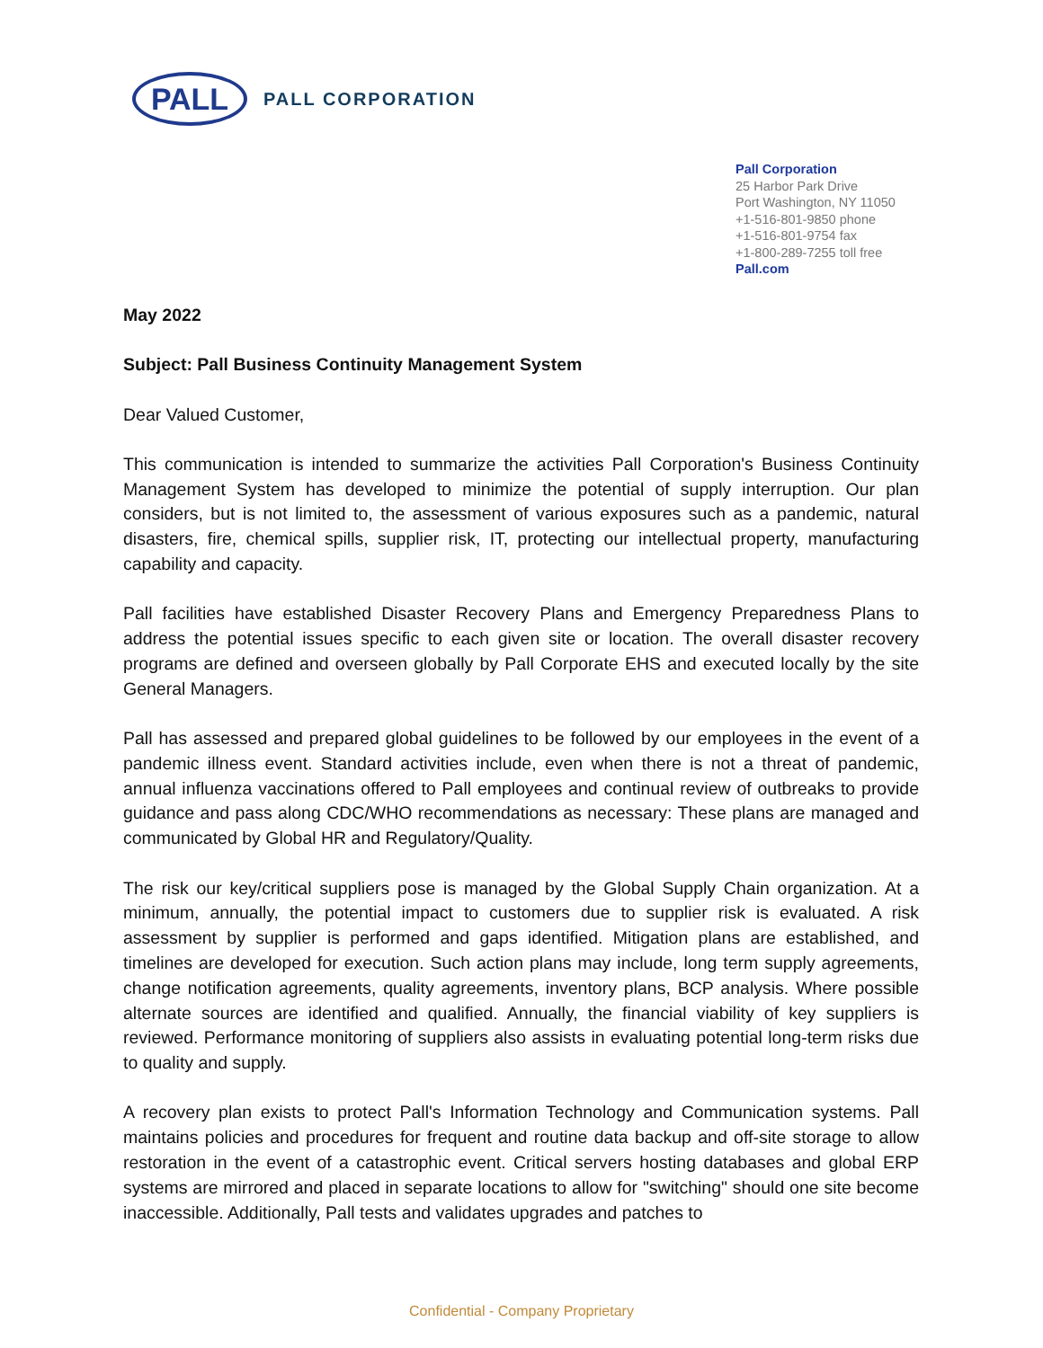PALL
PALL CORPORATION
Pall Corporation
25 Harbor Park Drive
Port Washington, NY 11050
+1-516-801-9850 phone
+1-516-801-9754 fax
+1-800-289-7255 toll free
Pall.com
May 2022
Subject: Pall Business Continuity Management System
Dear Valued Customer,
This communication is intended to summarize the activities Pall Corporation's Business Continuity Management System has developed to minimize the potential of supply interruption. Our plan considers, but is not limited to, the assessment of various exposures such as a pandemic, natural disasters, fire, chemical spills, supplier risk, IT, protecting our intellectual property, manufacturing capability and capacity.
Pall facilities have established Disaster Recovery Plans and Emergency Preparedness Plans to address the potential issues specific to each given site or location. The overall disaster recovery programs are defined and overseen globally by Pall Corporate EHS and executed locally by the site General Managers.
Pall has assessed and prepared global guidelines to be followed by our employees in the event of a pandemic illness event. Standard activities include, even when there is not a threat of pandemic, annual influenza vaccinations offered to Pall employees and continual review of outbreaks to provide guidance and pass along CDC/WHO recommendations as necessary: These plans are managed and communicated by Global HR and Regulatory/Quality.
The risk our key/critical suppliers pose is managed by the Global Supply Chain organization. At a minimum, annually, the potential impact to customers due to supplier risk is evaluated. A risk assessment by supplier is performed and gaps identified. Mitigation plans are established, and timelines are developed for execution. Such action plans may include, long term supply agreements, change notification agreements, quality agreements, inventory plans, BCP analysis. Where possible alternate sources are identified and qualified. Annually, the financial viability of key suppliers is reviewed. Performance monitoring of suppliers also assists in evaluating potential long-term risks due to quality and supply.
A recovery plan exists to protect Pall's Information Technology and Communication systems. Pall maintains policies and procedures for frequent and routine data backup and off-site storage to allow restoration in the event of a catastrophic event. Critical servers hosting databases and global ERP systems are mirrored and placed in separate locations to allow for "switching" should one site become inaccessible. Additionally, Pall tests and validates upgrades and patches to
Confidential - Company Proprietary